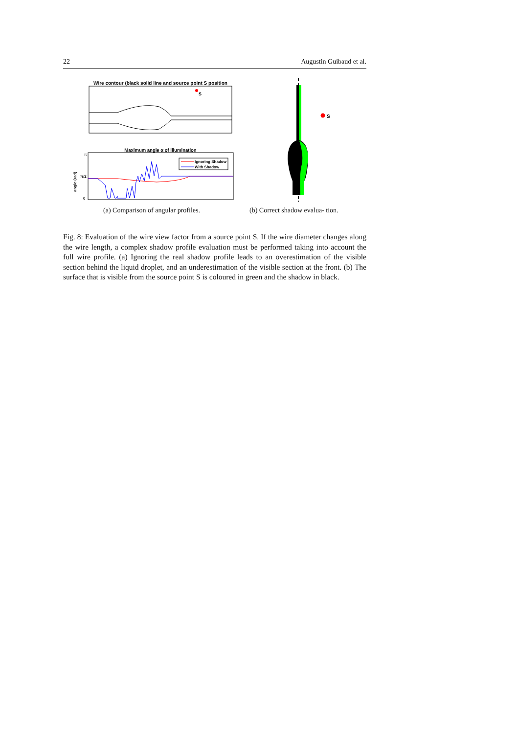22 Augustin Guibaud et al.
Wire contour (black solid line and source point S position
S
Maximum angle α of illumination
π
π/2
0
angle (rad)
Ignoring Shadow
With Shadow
(a) Comparison of angular profiles.
S
(b) Correct shadow evalua- tion.
Fig. 8: Evaluation of the wire view factor from a source point S. If the wire diameter changes along the wire length, a complex shadow profile evaluation must be performed taking into account the full wire profile. (a) Ignoring the real shadow profile leads to an overestimation of the visible section behind the liquid droplet, and an underestimation of the visible section at the front. (b) The surface that is visible from the source point S is coloured in green and the shadow in black.